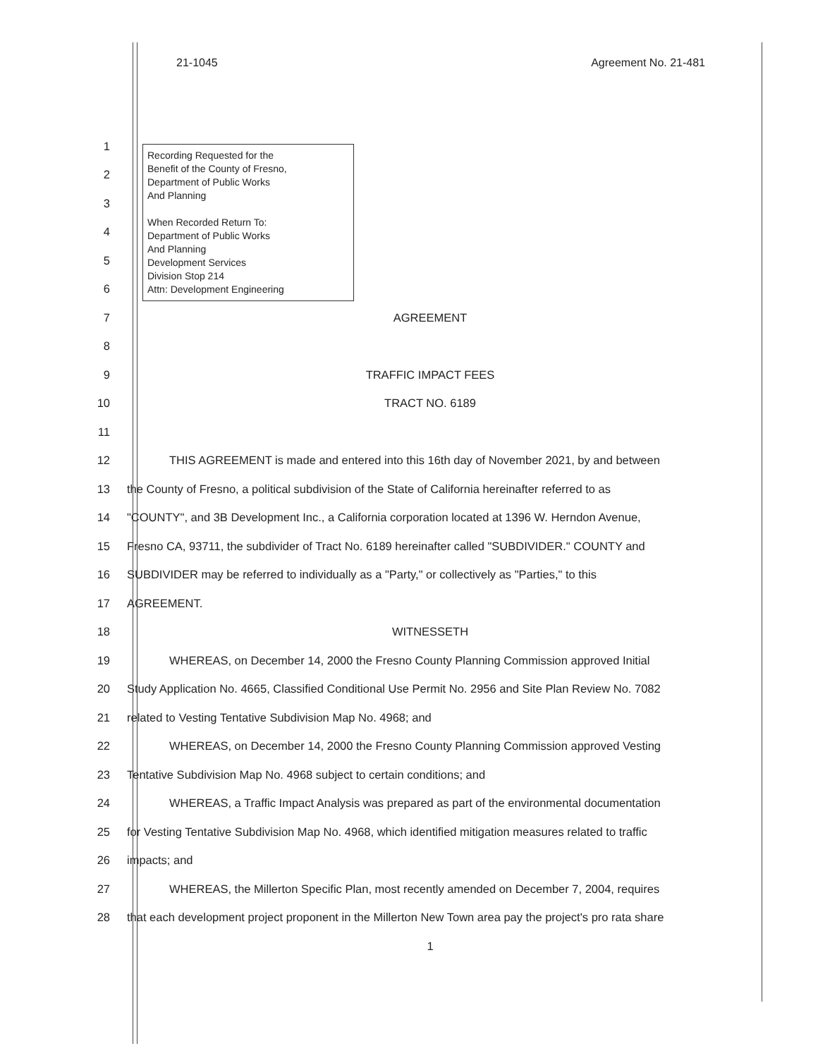21-1045 Agreement No. 21-481
Recording Requested for the
Benefit of the County of Fresno,
Department of Public Works
And Planning
When Recorded Return To:
Department of Public Works
And Planning
Development Services
Division Stop 214
Attn: Development Engineering
1
2
3
4
5
6
7 AGREEMENT
8
9 TRAFFIC IMPACT FEES
10 TRACT NO. 6189
11
12 THIS AGREEMENT is made and entered into this 16th day of November 2021, by and between
13 the County of Fresno, a political subdivision of the State of California hereinafter referred to as
14 "COUNTY", and 3B Development Inc., a California corporation located at 1396 W. Herndon Avenue,
15 Fresno CA, 93711, the subdivider of Tract No. 6189 hereinafter called "SUBDIVIDER." COUNTY and
16 SUBDIVIDER may be referred to individually as a "Party," or collectively as "Parties," to this
17 AGREEMENT.
18 WITNESSETH
19 WHEREAS, on December 14, 2000 the Fresno County Planning Commission approved Initial
20 Study Application No. 4665, Classified Conditional Use Permit No. 2956 and Site Plan Review No. 7082
21 related to Vesting Tentative Subdivision Map No. 4968; and
22 WHEREAS, on December 14, 2000 the Fresno County Planning Commission approved Vesting
23 Tentative Subdivision Map No. 4968 subject to certain conditions; and
24 WHEREAS, a Traffic Impact Analysis was prepared as part of the environmental documentation
25 for Vesting Tentative Subdivision Map No. 4968, which identified mitigation measures related to traffic
26 impacts; and
27 WHEREAS, the Millerton Specific Plan, most recently amended on December 7, 2004, requires
28 that each development project proponent in the Millerton New Town area pay the project's pro rata share
1